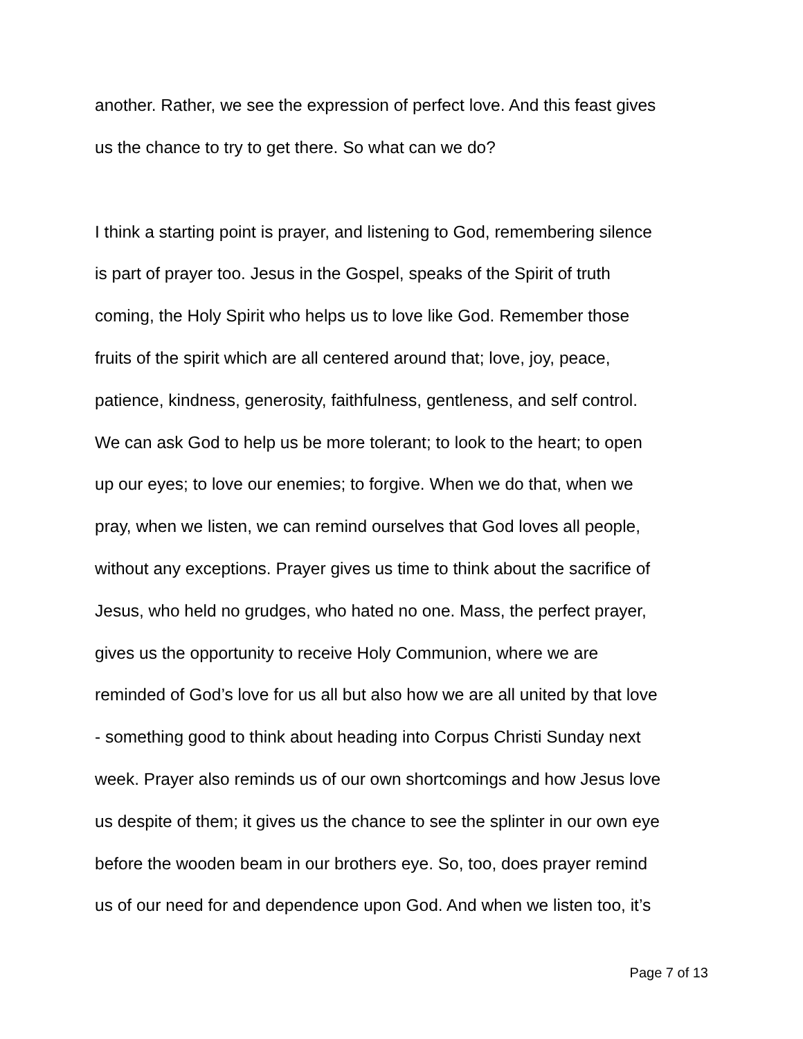another. Rather, we see the expression of perfect love. And this feast gives
us the chance to try to get there. So what can we do?
I think a starting point is prayer, and listening to God, remembering silence
is part of prayer too. Jesus in the Gospel, speaks of the Spirit of truth
coming, the Holy Spirit who helps us to love like God. Remember those
fruits of the spirit which are all centered around that; love, joy, peace,
patience, kindness, generosity, faithfulness, gentleness, and self control.
We can ask God to help us be more tolerant; to look to the heart; to open
up our eyes; to love our enemies; to forgive. When we do that, when we
pray, when we listen, we can remind ourselves that God loves all people,
without any exceptions. Prayer gives us time to think about the sacrifice of
Jesus, who held no grudges, who hated no one. Mass, the perfect prayer,
gives us the opportunity to receive Holy Communion, where we are
reminded of God’s love for us all but also how we are all united by that love
- something good to think about heading into Corpus Christi Sunday next
week. Prayer also reminds us of our own shortcomings and how Jesus love
us despite of them; it gives us the chance to see the splinter in our own eye
before the wooden beam in our brothers eye. So, too, does prayer remind
us of our need for and dependence upon God. And when we listen too, it’s
Page 7 of 13